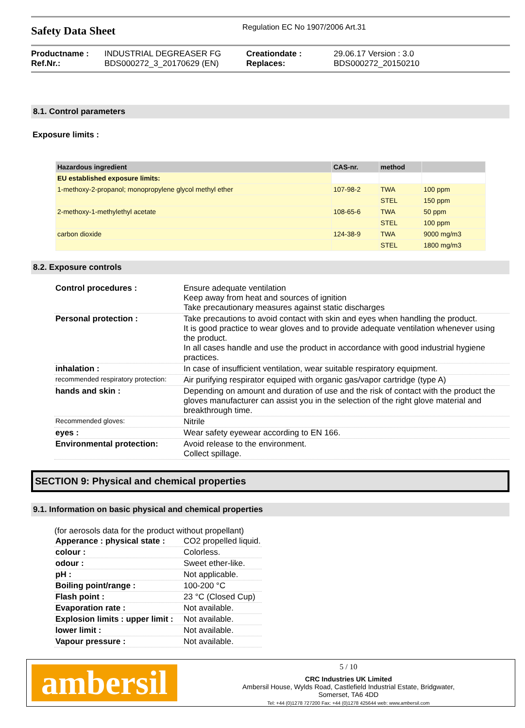Safety Data Sheet
Regulation EC No 1907/2006 Art.31
Productname : INDUSTRIAL DEGREASER FG Creationdate : 29.06.17 Version : 3.0 Ref.Nr.: BDS000272_3_20170629 (EN) Replaces: BDS000272_20150210
8.1. Control parameters
Exposure limits :
| Hazardous ingredient | CAS-nr. | method | |
| --- | --- | --- | --- |
| EU established exposure limits: | | | |
| 1-methoxy-2-propanol; monopropylene glycol methyl ether | 107-98-2 | TWA | 100 ppm |
| | | STEL | 150 ppm |
| 2-methoxy-1-methylethyl acetate | 108-65-6 | TWA | 50 ppm |
| | | STEL | 100 ppm |
| carbon dioxide | 124-38-9 | TWA | 9000 mg/m3 |
| | | STEL | 1800 mg/m3 |
8.2. Exposure controls
| Control procedures : | Ensure adequate ventilation Keep away from heat and sources of ignition Take precautionary measures against static discharges |
| Personal protection : | Take precautions to avoid contact with skin and eyes when handling the product. It is good practice to wear gloves and to provide adequate ventilation whenever using the product. In all cases handle and use the product in accordance with good industrial hygiene practices. |
| inhalation : | In case of insufficient ventilation, wear suitable respiratory equipment. |
| recommended respiratory protection: | Air purifying respirator equiped with organic gas/vapor cartridge (type A) |
| hands and skin : | Depending on amount and duration of use and the risk of contact with the product the gloves manufacturer can assist you in the selection of the right glove material and breakthrough time. |
| Recommended gloves: | Nitrile |
| eyes : | Wear safety eyewear according to EN 166. |
| Environmental protection: | Avoid release to the environment. Collect spillage. |
SECTION 9: Physical and chemical properties
9.1. Information on basic physical and chemical properties
(for aerosols data for the product without propellant)
| Apperance : physical state : | CO2 propelled liquid. |
| colour : | Colorless. |
| odour : | Sweet ether-like. |
| pH : | Not applicable. |
| Boiling point/range : | 100-200 °C |
| Flash point : | 23 °C (Closed Cup) |
| Evaporation rate : | Not available. |
| Explosion limits : upper limit : | Not available. |
| lower limit : | Not available. |
| Vapour pressure : | Not available. |
ambersil
5 / 10
CRC Industries UK Limited
Ambersil House, Wylds Road, Castlefield Industrial Estate, Bridgwater,
Somerset, TA6 4DD
Tel: +44 (0)1278 727200 Fax: +44 (0)1278 425644 web: www.ambersil.com